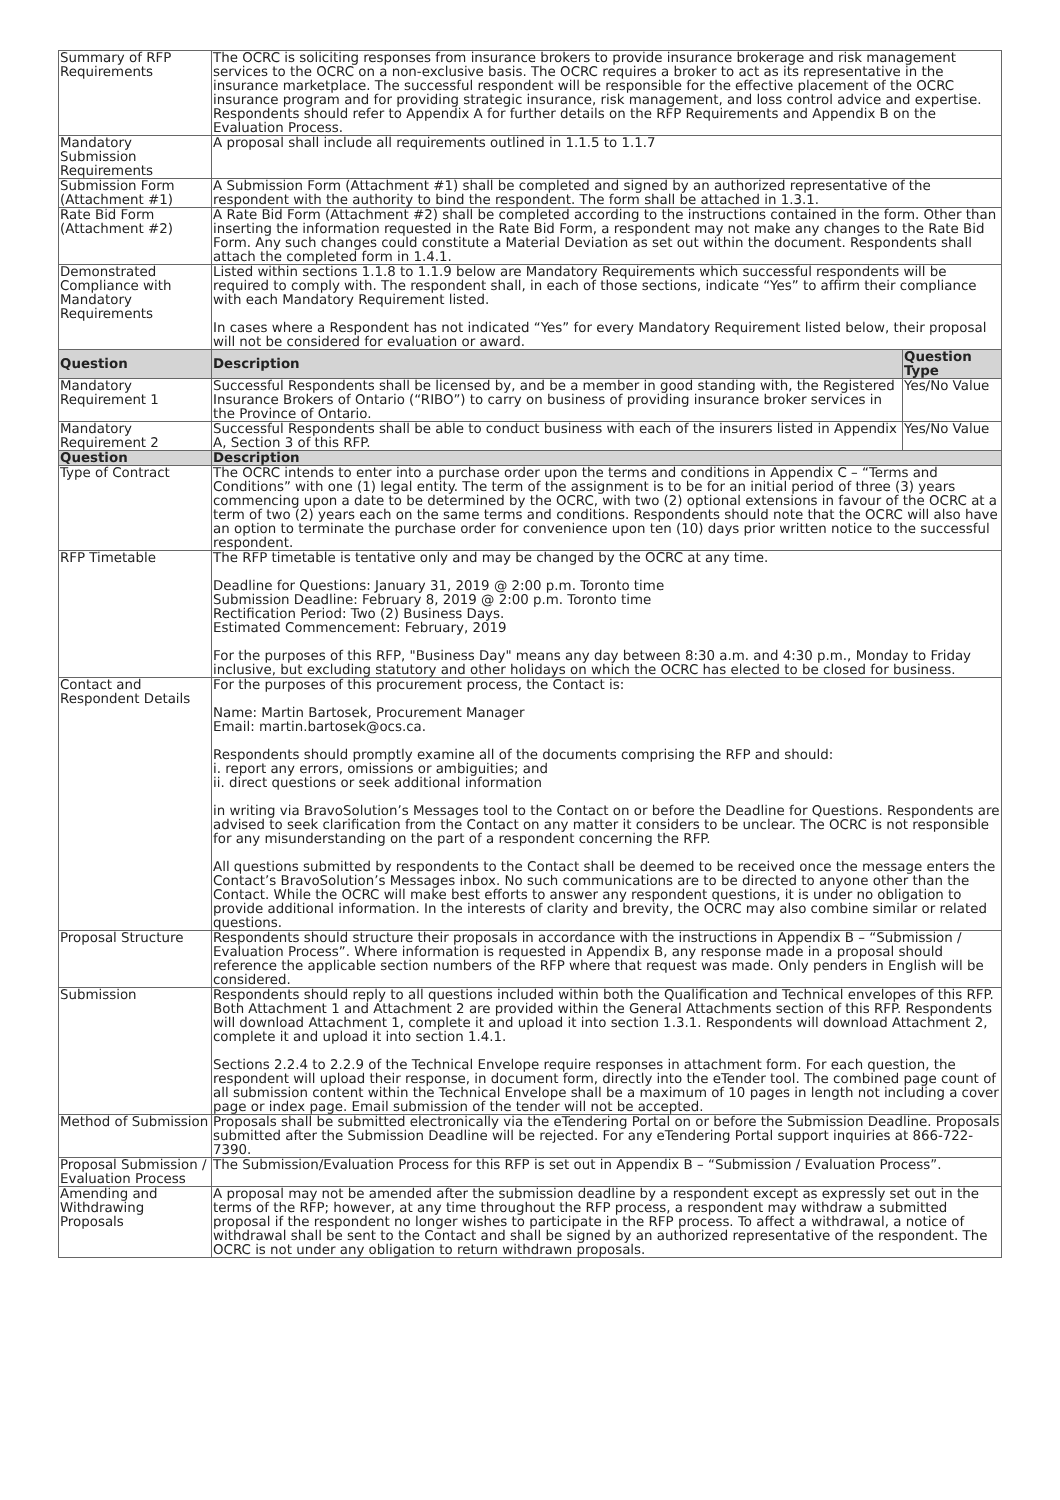| Summary of RFP Requirements | The OCRC is soliciting responses from insurance brokers to provide insurance brokerage and risk management services to the OCRC on a non-exclusive basis. The OCRC requires a broker to act as its representative in the insurance marketplace. The successful respondent will be responsible for the effective placement of the OCRC insurance program and for providing strategic insurance, risk management, and loss control advice and expertise. Respondents should refer to Appendix A for further details on the RFP Requirements and Appendix B on the Evaluation Process. | |
| Mandatory Submission Requirements | A proposal shall include all requirements outlined in 1.1.5 to 1.1.7 | |
| Submission Form (Attachment #1) | A Submission Form (Attachment #1) shall be completed and signed by an authorized representative of the respondent with the authority to bind the respondent. The form shall be attached in 1.3.1. | |
| Rate Bid Form (Attachment #2) | A Rate Bid Form (Attachment #2) shall be completed according to the instructions contained in the form. Other than inserting the information requested in the Rate Bid Form, a respondent may not make any changes to the Rate Bid Form. Any such changes could constitute a Material Deviation as set out within the document. Respondents shall attach the completed form in 1.4.1. | |
| Demonstrated Compliance with Mandatory Requirements | Listed within sections 1.1.8 to 1.1.9 below are Mandatory Requirements which successful respondents will be required to comply with. The respondent shall, in each of those sections, indicate “Yes” to affirm their compliance with each Mandatory Requirement listed. In cases where a Respondent has not indicated “Yes” for every Mandatory Requirement listed below, their proposal will not be considered for evaluation or award. | |
| Question | Description | Question Type |
| Mandatory Requirement 1 | Successful Respondents shall be licensed by, and be a member in good standing with, the Registered Insurance Brokers of Ontario (“RIBO”) to carry on business of providing insurance broker services in the Province of Ontario. | Yes/No Value |
| Mandatory Requirement 2 | Successful Respondents shall be able to conduct business with each of the insurers listed in Appendix A, Section 3 of this RFP. | Yes/No Value |
| Question | Description | |
| Type of Contract | The OCRC intends to enter into a purchase order upon the terms and conditions in Appendix C – “Terms and Conditions” with one (1) legal entity. The term of the assignment is to be for an initial period of three (3) years commencing upon a date to be determined by the OCRC, with two (2) optional extensions in favour of the OCRC at a term of two (2) years each on the same terms and conditions. Respondents should note that the OCRC will also have an option to terminate the purchase order for convenience upon ten (10) days prior written notice to the successful respondent. | |
| RFP Timetable | The RFP timetable is tentative only and may be changed by the OCRC at any time. Deadline for Questions: January 31, 2019 @ 2:00 p.m. Toronto time Submission Deadline: February 8, 2019 @ 2:00 p.m. Toronto time Rectification Period: Two (2) Business Days. Estimated Commencement: February, 2019 For the purposes of this RFP, "Business Day" means any day between 8:30 a.m. and 4:30 p.m., Monday to Friday inclusive, but excluding statutory and other holidays on which the OCRC has elected to be closed for business. | |
| Contact and Respondent Details | For the purposes of this procurement process, the Contact is: Name: Martin Bartosek, Procurement Manager Email: martin.bartosek@ocs.ca. Respondents should promptly examine all of the documents comprising the RFP and should: i. report any errors, omissions or ambiguities; and ii. direct questions or seek additional information in writing via BravoSolution’s Messages tool to the Contact on or before the Deadline for Questions. Respondents are advised to seek clarification from the Contact on any matter it considers to be unclear. The OCRC is not responsible for any misunderstanding on the part of a respondent concerning the RFP. All questions submitted by respondents to the Contact shall be deemed to be received once the message enters the Contact’s BravoSolution’s Messages inbox. No such communications are to be directed to anyone other than the Contact. While the OCRC will make best efforts to answer any respondent questions, it is under no obligation to provide additional information. In the interests of clarity and brevity, the OCRC may also combine similar or related questions. | |
| Proposal Structure | Respondents should structure their proposals in accordance with the instructions in Appendix B – “Submission / Evaluation Process”. Where information is requested in Appendix B, any response made in a proposal should reference the applicable section numbers of the RFP where that request was made. Only penders in English will be considered. | |
| Submission | Respondents should reply to all questions included within both the Qualification and Technical envelopes of this RFP. Both Attachment 1 and Attachment 2 are provided within the General Attachments section of this RFP. Respondents will download Attachment 1, complete it and upload it into section 1.3.1. Respondents will download Attachment 2, complete it and upload it into section 1.4.1. Sections 2.2.4 to 2.2.9 of the Technical Envelope require responses in attachment form. For each question, the respondent will upload their response, in document form, directly into the eTender tool. The combined page count of all submission content within the Technical Envelope shall be a maximum of 10 pages in length not including a cover page or index page. Email submission of the tender will not be accepted. | |
| Method of Submission | Proposals shall be submitted electronically via the eTendering Portal on or before the Submission Deadline. Proposals submitted after the Submission Deadline will be rejected. For any eTendering Portal support inquiries at 866-722-7390. | |
| Proposal Submission / Evaluation Process | The Submission/Evaluation Process for this RFP is set out in Appendix B – “Submission / Evaluation Process”. | |
| Amending and Withdrawing Proposals | A proposal may not be amended after the submission deadline by a respondent except as expressly set out in the terms of the RFP; however, at any time throughout the RFP process, a respondent may withdraw a submitted proposal if the respondent no longer wishes to participate in the RFP process. To affect a withdrawal, a notice of withdrawal shall be sent to the Contact and shall be signed by an authorized representative of the respondent. The OCRC is not under any obligation to return withdrawn proposals. | |